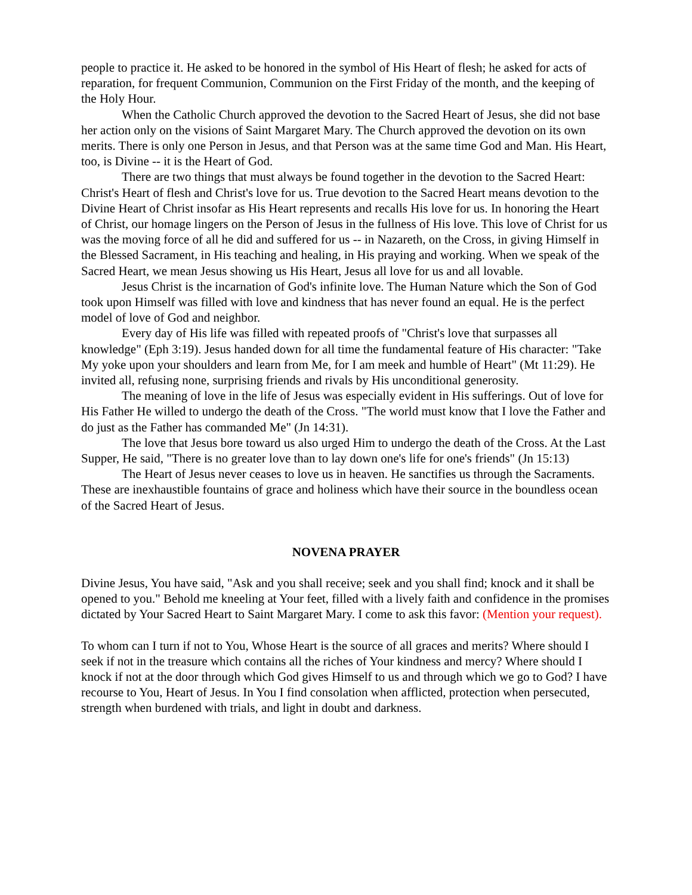people to practice it. He asked to be honored in the symbol of His Heart of flesh; he asked for acts of reparation, for frequent Communion, Communion on the First Friday of the month, and the keeping of the Holy Hour.
When the Catholic Church approved the devotion to the Sacred Heart of Jesus, she did not base her action only on the visions of Saint Margaret Mary. The Church approved the devotion on its own merits. There is only one Person in Jesus, and that Person was at the same time God and Man. His Heart, too, is Divine -- it is the Heart of God.
There are two things that must always be found together in the devotion to the Sacred Heart: Christ's Heart of flesh and Christ's love for us. True devotion to the Sacred Heart means devotion to the Divine Heart of Christ insofar as His Heart represents and recalls His love for us. In honoring the Heart of Christ, our homage lingers on the Person of Jesus in the fullness of His love. This love of Christ for us was the moving force of all he did and suffered for us -- in Nazareth, on the Cross, in giving Himself in the Blessed Sacrament, in His teaching and healing, in His praying and working. When we speak of the Sacred Heart, we mean Jesus showing us His Heart, Jesus all love for us and all lovable.
Jesus Christ is the incarnation of God's infinite love. The Human Nature which the Son of God took upon Himself was filled with love and kindness that has never found an equal. He is the perfect model of love of God and neighbor.
Every day of His life was filled with repeated proofs of "Christ's love that surpasses all knowledge" (Eph 3:19). Jesus handed down for all time the fundamental feature of His character: "Take My yoke upon your shoulders and learn from Me, for I am meek and humble of Heart" (Mt 11:29). He invited all, refusing none, surprising friends and rivals by His unconditional generosity.
The meaning of love in the life of Jesus was especially evident in His sufferings. Out of love for His Father He willed to undergo the death of the Cross. "The world must know that I love the Father and do just as the Father has commanded Me" (Jn 14:31).
The love that Jesus bore toward us also urged Him to undergo the death of the Cross. At the Last Supper, He said, "There is no greater love than to lay down one's life for one's friends" (Jn 15:13)
The Heart of Jesus never ceases to love us in heaven. He sanctifies us through the Sacraments. These are inexhaustible fountains of grace and holiness which have their source in the boundless ocean of the Sacred Heart of Jesus.
NOVENA PRAYER
Divine Jesus, You have said, "Ask and you shall receive; seek and you shall find; knock and it shall be opened to you." Behold me kneeling at Your feet, filled with a lively faith and confidence in the promises dictated by Your Sacred Heart to Saint Margaret Mary. I come to ask this favor: (Mention your request).
To whom can I turn if not to You, Whose Heart is the source of all graces and merits? Where should I seek if not in the treasure which contains all the riches of Your kindness and mercy? Where should I knock if not at the door through which God gives Himself to us and through which we go to God? I have recourse to You, Heart of Jesus. In You I find consolation when afflicted, protection when persecuted, strength when burdened with trials, and light in doubt and darkness.